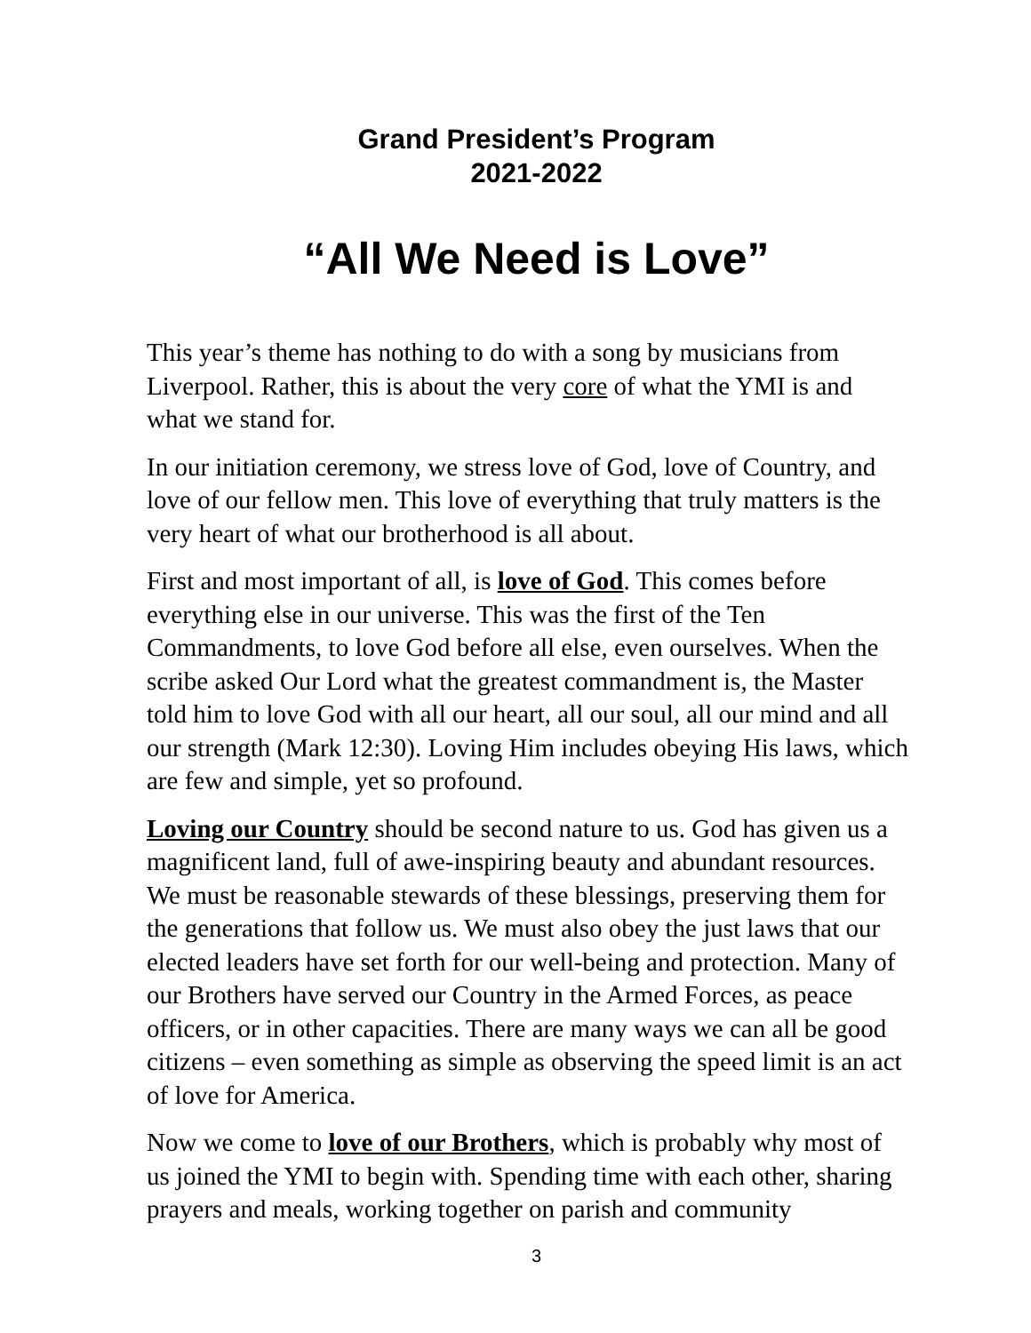Grand President’s Program
2021-2022
“All We Need is Love”
This year’s theme has nothing to do with a song by musicians from Liverpool. Rather, this is about the very core of what the YMI is and what we stand for.
In our initiation ceremony, we stress love of God, love of Country, and love of our fellow men. This love of everything that truly matters is the very heart of what our brotherhood is all about.
First and most important of all, is love of God. This comes before everything else in our universe. This was the first of the Ten Commandments, to love God before all else, even ourselves. When the scribe asked Our Lord what the greatest commandment is, the Master told him to love God with all our heart, all our soul, all our mind and all our strength (Mark 12:30). Loving Him includes obeying His laws, which are few and simple, yet so profound.
Loving our Country should be second nature to us. God has given us a magnificent land, full of awe-inspiring beauty and abundant resources. We must be reasonable stewards of these blessings, preserving them for the generations that follow us. We must also obey the just laws that our elected leaders have set forth for our well-being and protection. Many of our Brothers have served our Country in the Armed Forces, as peace officers, or in other capacities. There are many ways we can all be good citizens – even something as simple as observing the speed limit is an act of love for America.
Now we come to love of our Brothers, which is probably why most of us joined the YMI to begin with. Spending time with each other, sharing prayers and meals, working together on parish and community
3